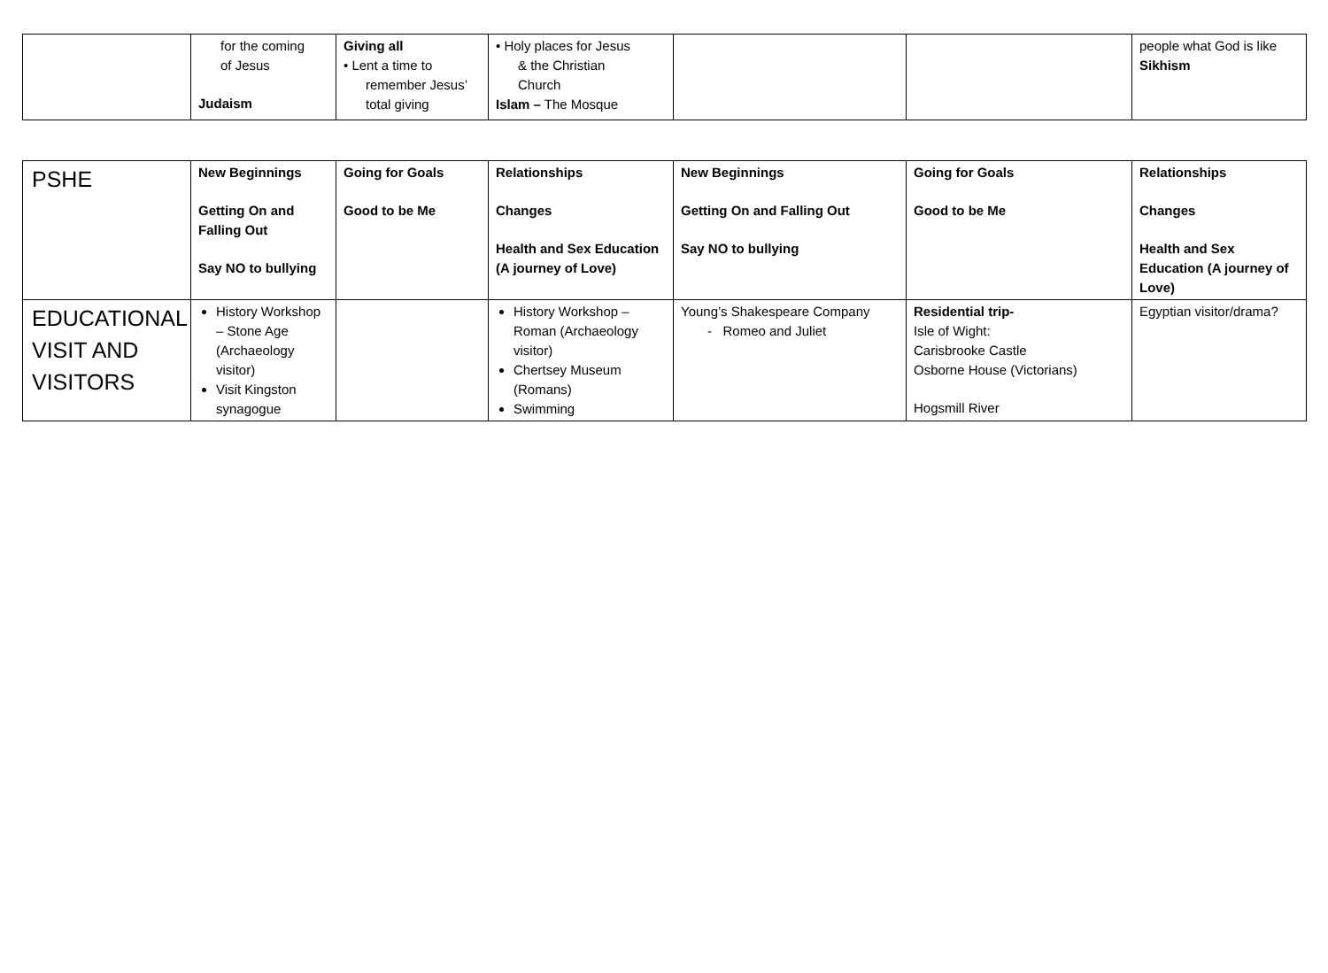| | for the coming of Jesus Judaism | Giving all • Lent a time to remember Jesus’ total giving | • Holy places for Jesus & the Christian Church Islam – The Mosque | | | people what God is like Sikhism |
| PSHE | New Beginnings Getting On and Falling Out Say NO to bullying | Going for Goals Good to be Me | Relationships Changes Health and Sex Education (A journey of Love) | New Beginnings Getting On and Falling Out Say NO to bullying | Going for Goals Good to be Me | Relationships Changes Health and Sex Education (A journey of Love) |
| EDUCATIONAL VISIT AND VISITORS | History Workshop – Stone Age (Archaeology visitor) Visit Kingston synagogue | | History Workshop – Roman (Archaeology visitor) Chertsey Museum (Romans) Swimming | Young’s Shakespeare Company - Romeo and Juliet | Residential trip- Isle of Wight: Carisbrooke Castle Osborne House (Victorians) Hogsmill River | Egyptian visitor/drama? |